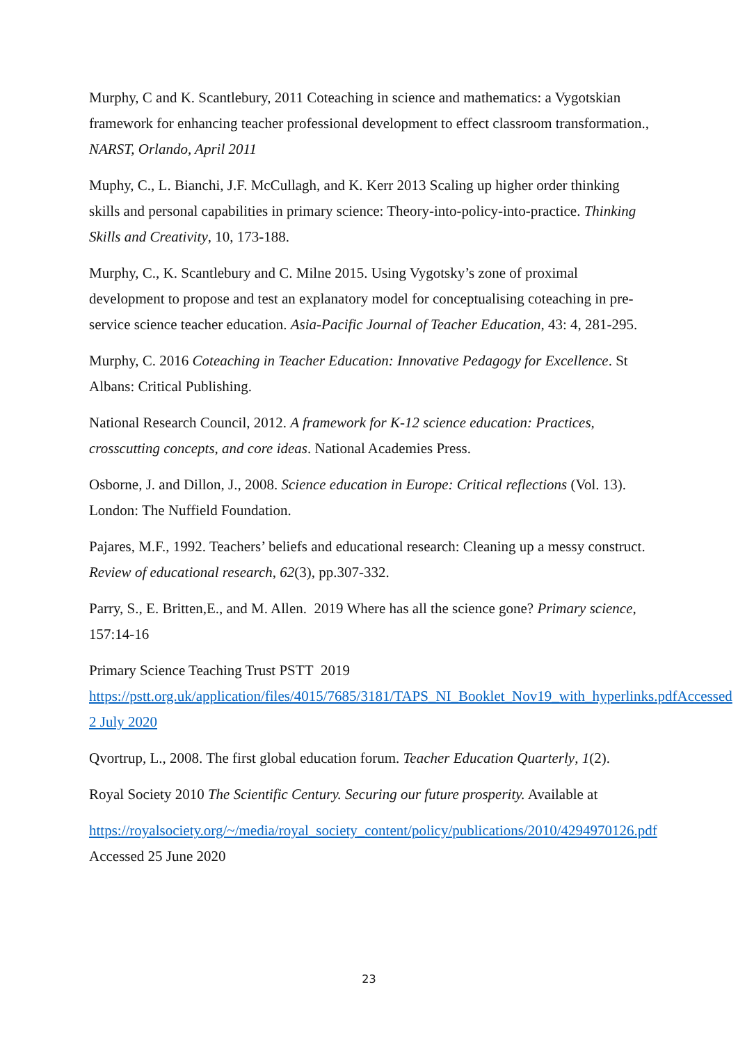Murphy, C and K. Scantlebury, 2011 Coteaching in science and mathematics: a Vygotskian framework for enhancing teacher professional development to effect classroom transformation., NARST, Orlando, April 2011
Muphy, C., L. Bianchi, J.F. McCullagh, and K. Kerr 2013 Scaling up higher order thinking skills and personal capabilities in primary science: Theory-into-policy-into-practice. Thinking Skills and Creativity, 10, 173-188.
Murphy, C., K. Scantlebury and C. Milne 2015. Using Vygotsky’s zone of proximal development to propose and test an explanatory model for conceptualising coteaching in pre-service science teacher education. Asia-Pacific Journal of Teacher Education, 43: 4, 281-295.
Murphy, C. 2016 Coteaching in Teacher Education: Innovative Pedagogy for Excellence. St Albans: Critical Publishing.
National Research Council, 2012. A framework for K-12 science education: Practices, crosscutting concepts, and core ideas. National Academies Press.
Osborne, J. and Dillon, J., 2008. Science education in Europe: Critical reflections (Vol. 13). London: The Nuffield Foundation.
Pajares, M.F., 1992. Teachers’ beliefs and educational research: Cleaning up a messy construct. Review of educational research, 62(3), pp.307-332.
Parry, S., E. Britten,E., and M. Allen. 2019 Where has all the science gone? Primary science, 157:14-16
Primary Science Teaching Trust PSTT 2019 https://pstt.org.uk/application/files/4015/7685/3181/TAPS_NI_Booklet_Nov19_with_hyperlinks.pdfAccessed 2 July 2020
Qvortrup, L., 2008. The first global education forum. Teacher Education Quarterly, 1(2).
Royal Society 2010 The Scientific Century. Securing our future prosperity. Available at
https://royalsociety.org/~/media/royal_society_content/policy/publications/2010/4294970126.pdf Accessed 25 June 2020
23